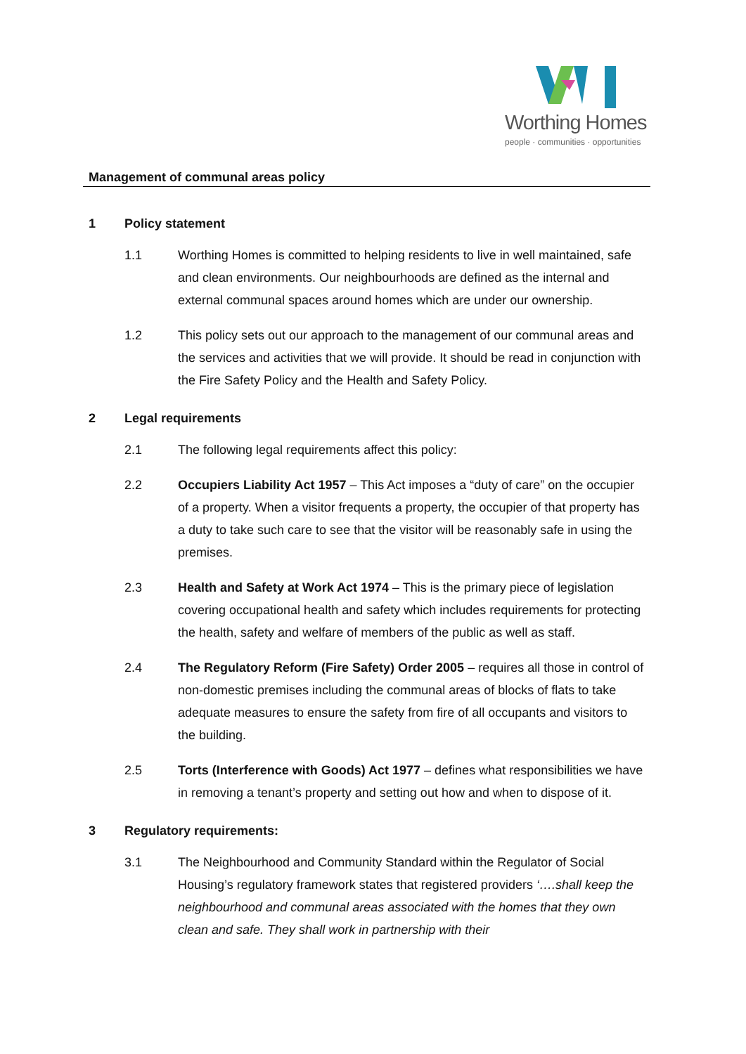Worthing Homes
people · communities · opportunities
Management of communal areas policy
1 Policy statement
1.1 Worthing Homes is committed to helping residents to live in well maintained, safe and clean environments. Our neighbourhoods are defined as the internal and external communal spaces around homes which are under our ownership.
1.2 This policy sets out our approach to the management of our communal areas and the services and activities that we will provide. It should be read in conjunction with the Fire Safety Policy and the Health and Safety Policy.
2 Legal requirements
2.1 The following legal requirements affect this policy:
2.2 Occupiers Liability Act 1957 – This Act imposes a “duty of care” on the occupier of a property. When a visitor frequents a property, the occupier of that property has a duty to take such care to see that the visitor will be reasonably safe in using the premises.
2.3 Health and Safety at Work Act 1974 – This is the primary piece of legislation covering occupational health and safety which includes requirements for protecting the health, safety and welfare of members of the public as well as staff.
2.4 The Regulatory Reform (Fire Safety) Order 2005 – requires all those in control of non-domestic premises including the communal areas of blocks of flats to take adequate measures to ensure the safety from fire of all occupants and visitors to the building.
2.5 Torts (Interference with Goods) Act 1977 – defines what responsibilities we have in removing a tenant’s property and setting out how and when to dispose of it.
3 Regulatory requirements:
3.1 The Neighbourhood and Community Standard within the Regulator of Social Housing’s regulatory framework states that registered providers ‘….shall keep the neighbourhood and communal areas associated with the homes that they own clean and safe. They shall work in partnership with their